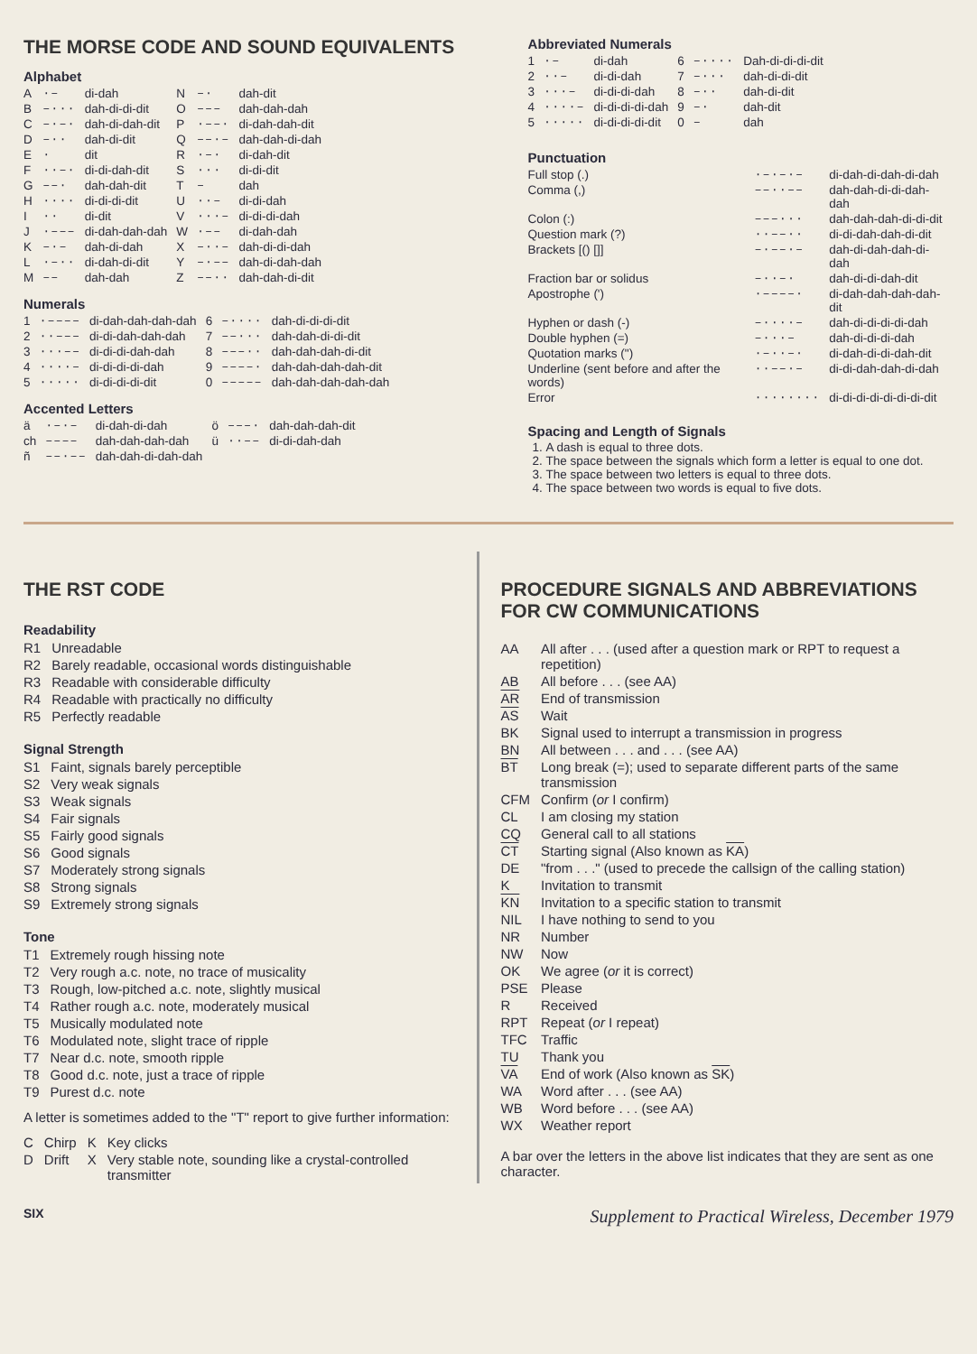THE MORSE CODE AND SOUND EQUIVALENTS
Alphabet
| A | ·– | di-dah | N | –· | dah-dit |
| B | –··· | dah-di-di-dit | O | ––– | dah-dah-dah |
| C | –·–· | dah-di-dah-dit | P | ·––· | di-dah-dah-dit |
| D | –·· | dah-di-dit | Q | ––·– | dah-dah-di-dah |
| E | · | dit | R | ·–· | di-dah-dit |
| F | ··–· | di-di-dah-dit | S | ··· | di-di-dit |
| G | ––· | dah-dah-dit | T | – | dah |
| H | ···· | di-di-di-dit | U | ··– | di-di-dah |
| I | ·· | di-dit | V | ···– | di-di-di-dah |
| J | ·––– | di-dah-dah-dah | W | ·–– | di-dah-dah |
| K | –·– | dah-di-dah | X | –··– | dah-di-di-dah |
| L | ·–·· | di-dah-di-dit | Y | –·–– | dah-di-dah-dah |
| M | –– | dah-dah | Z | ––·· | dah-dah-di-dit |
Numerals
| 1 | ·–––– | di-dah-dah-dah-dah | 6 | –···· | dah-di-di-di-dit |
| 2 | ··––– | di-di-dah-dah-dah | 7 | ––··· | dah-dah-di-di-dit |
| 3 | ···–– | di-di-di-dah-dah | 8 | –––·· | dah-dah-dah-di-dit |
| 4 | ····– | di-di-di-di-dah | 9 | ––––· | dah-dah-dah-dah-dit |
| 5 | ····· | di-di-di-di-dit | 0 | ––––– | dah-dah-dah-dah-dah |
Accented Letters
| ä | ·–·– | di-dah-di-dah | ö | –––· | dah-dah-dah-dit |
| ch | –––– | dah-dah-dah-dah | ü | ··–– | di-di-dah-dah |
| ñ | ––·–– | dah-dah-di-dah-dah | | | |
Abbreviated Numerals
| 1 | ·– | di-dah | 6 | –···· | Dah-di-di-di-dit |
| 2 | ··– | di-di-dah | 7 | –··· | dah-di-di-dit |
| 3 | ···– | di-di-di-dah | 8 | –·· | dah-di-dit |
| 4 | ····– | di-di-di-di-dah | 9 | –· | dah-dit |
| 5 | ····· | di-di-di-di-dit | 0 | – | dah |
Punctuation
| Full stop (.) | ·–·–·– | di-dah-di-dah-di-dah |
| Comma (,) | ––··–– | dah-dah-di-di-dah-dah |
| Colon (:) | –––··· | dah-dah-dah-di-di-dit |
| Question mark (?) | ··––·· | di-di-dah-dah-di-dit |
| Brackets [() []] | –·––·– | dah-di-dah-dah-di-dah |
| Fraction bar or solidus | –··–· | dah-di-di-dah-dit |
| Apostrophe (') | ·––––· | di-dah-dah-dah-dah-dit |
| Hyphen or dash (-) | –····– | dah-di-di-di-di-dah |
| Double hyphen (=) | –···– | dah-di-di-di-dah |
| Quotation marks (") | ·–··–· | di-dah-di-di-dah-dit |
| Underline (sent before and after the words) | ··––·– | di-di-dah-dah-di-dah |
| Error | ········ | di-di-di-di-di-di-di-dit |
Spacing and Length of Signals
1. A dash is equal to three dots.
2. The space between the signals which form a letter is equal to one dot.
3. The space between two letters is equal to three dots.
4. The space between two words is equal to five dots.
THE RST CODE
Readability
| R1 | Unreadable |
| R2 | Barely readable, occasional words distinguishable |
| R3 | Readable with considerable difficulty |
| R4 | Readable with practically no difficulty |
| R5 | Perfectly readable |
Signal Strength
| S1 | Faint, signals barely perceptible |
| S2 | Very weak signals |
| S3 | Weak signals |
| S4 | Fair signals |
| S5 | Fairly good signals |
| S6 | Good signals |
| S7 | Moderately strong signals |
| S8 | Strong signals |
| S9 | Extremely strong signals |
Tone
| T1 | Extremely rough hissing note |
| T2 | Very rough a.c. note, no trace of musicality |
| T3 | Rough, low-pitched a.c. note, slightly musical |
| T4 | Rather rough a.c. note, moderately musical |
| T5 | Musically modulated note |
| T6 | Modulated note, slight trace of ripple |
| T7 | Near d.c. note, smooth ripple |
| T8 | Good d.c. note, just a trace of ripple |
| T9 | Purest d.c. note |
A letter is sometimes added to the "T" report to give further information:
| C | Chirp | K | Key clicks |
| D | Drift | X | Very stable note, sounding like a crystal-controlled transmitter |
PROCEDURE SIGNALS AND ABBREVIATIONS FOR CW COMMUNICATIONS
| AA | All after . . . (used after a question mark or RPT to request a repetition) |
| AB | All before . . . (see AA) |
| AR | End of transmission |
| AS | Wait |
| BK | Signal used to interrupt a transmission in progress |
| BN | All between . . . and . . . (see AA) |
| BT | Long break (=); used to separate different parts of the same transmission |
| CFM | Confirm ( or I confirm) |
| CL | I am closing my station |
| CQ | General call to all stations |
| CT | Starting signal (Also known as KA ) |
| DE | "from . . ." (used to precede the callsign of the calling station) |
| K | Invitation to transmit |
| KN | Invitation to a specific station to transmit |
| NIL | I have nothing to send to you |
| NR | Number |
| NW | Now |
| OK | We agree ( or it is correct) |
| PSE | Please |
| R | Received |
| RPT | Repeat ( or I repeat) |
| TFC | Traffic |
| TU | Thank you |
| VA | End of work (Also known as SK ) |
| WA | Word after . . . (see AA) |
| WB | Word before . . . (see AA) |
| WX | Weather report |
A bar over the letters in the above list indicates that they are sent as one character.
SIX Supplement to Practical Wireless, December 1979